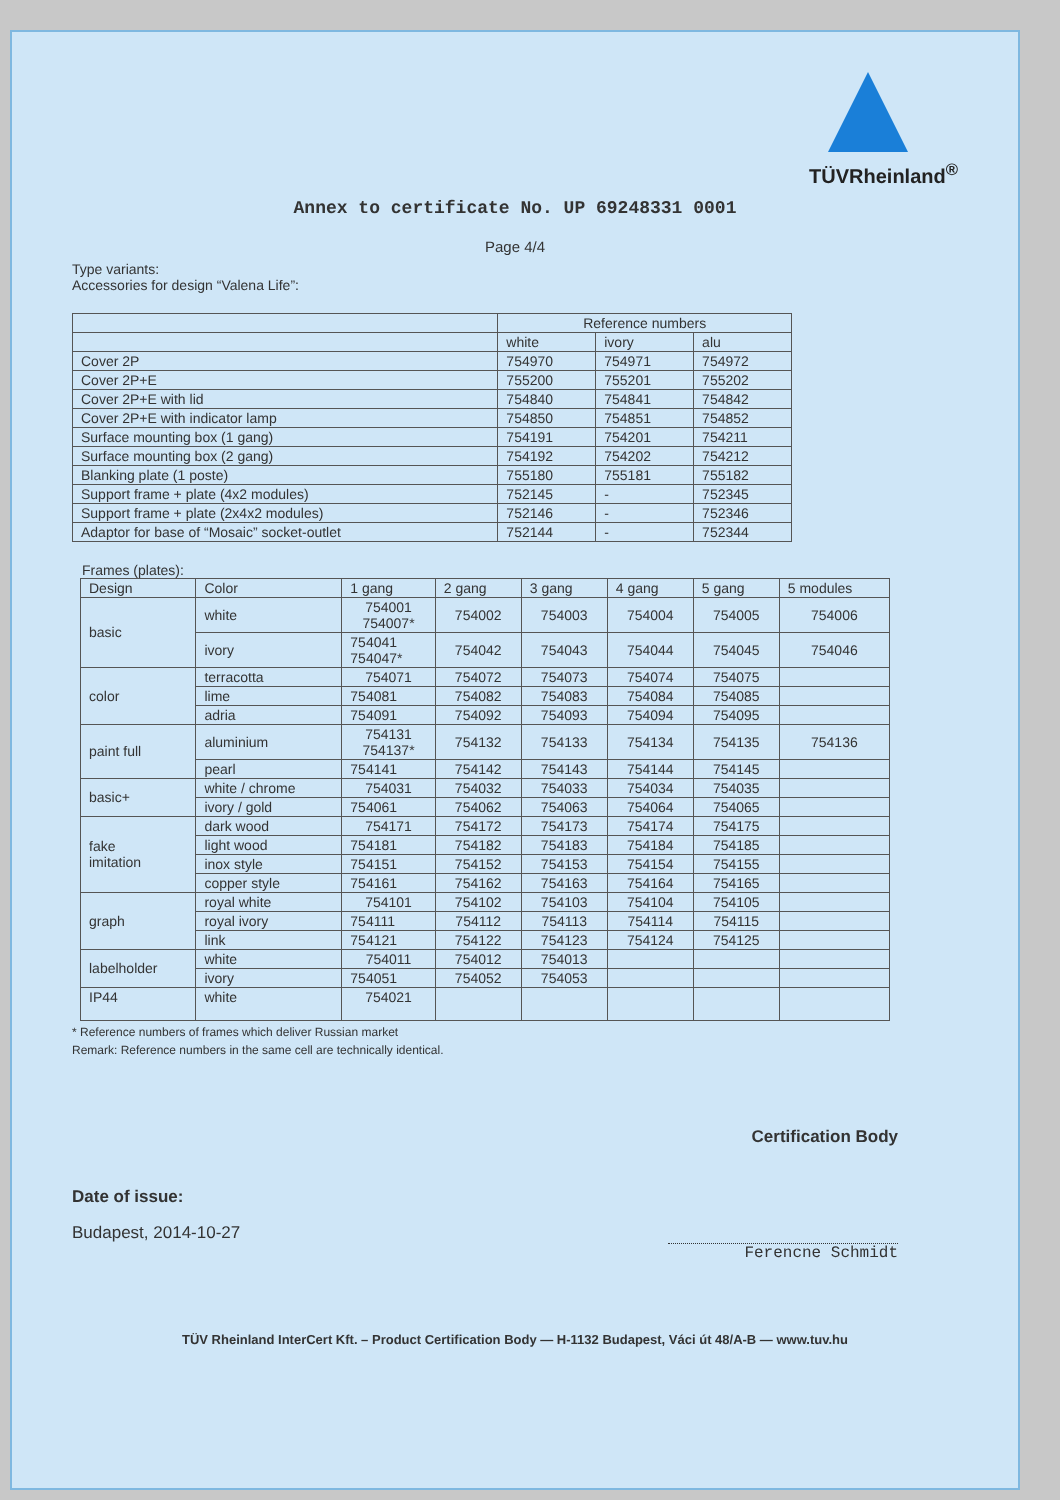TÜVRheinland<sup>®</sup>
Annex to certificate No. UP 69248331 0001
Page 4/4
Type variants:
Accessories for design “Valena Life”:
| | Reference numbers | | |
| --- | --- | --- | --- |
| | white | ivory | alu |
| Cover 2P | 754970 | 754971 | 754972 |
| Cover 2P+E | 755200 | 755201 | 755202 |
| Cover 2P+E with lid | 754840 | 754841 | 754842 |
| Cover 2P+E with indicator lamp | 754850 | 754851 | 754852 |
| Surface mounting box (1 gang) | 754191 | 754201 | 754211 |
| Surface mounting box (2 gang) | 754192 | 754202 | 754212 |
| Blanking plate (1 poste) | 755180 | 755181 | 755182 |
| Support frame + plate (4x2 modules) | 752145 | - | 752345 |
| Support frame + plate (2x4x2 modules) | 752146 | - | 752346 |
| Adaptor for base of “Mosaic” socket-outlet | 752144 | - | 752344 |
Frames (plates):
| Design | Color | 1 gang | 2 gang | 3 gang | 4 gang | 5 gang | 5 modules |
| --- | --- | --- | --- | --- | --- | --- | --- |
| basic | white | 754001 754007* | 754002 | 754003 | 754004 | 754005 | 754006 |
| | ivory | 754041 754047* | 754042 | 754043 | 754044 | 754045 | 754046 |
| color | terracotta | 754071 | 754072 | 754073 | 754074 | 754075 | |
| | lime | 754081 | 754082 | 754083 | 754084 | 754085 | |
| | adria | 754091 | 754092 | 754093 | 754094 | 754095 | |
| paint full | aluminium | 754131 754137* | 754132 | 754133 | 754134 | 754135 | 754136 |
| | pearl | 754141 | 754142 | 754143 | 754144 | 754145 | |
| basic+ | white / chrome | 754031 | 754032 | 754033 | 754034 | 754035 | |
| | ivory / gold | 754061 | 754062 | 754063 | 754064 | 754065 | |
| fake imitation | dark wood | 754171 | 754172 | 754173 | 754174 | 754175 | |
| | light wood | 754181 | 754182 | 754183 | 754184 | 754185 | |
| | inox style | 754151 | 754152 | 754153 | 754154 | 754155 | |
| | copper style | 754161 | 754162 | 754163 | 754164 | 754165 | |
| graph | royal white | 754101 | 754102 | 754103 | 754104 | 754105 | |
| | royal ivory | 754111 | 754112 | 754113 | 754114 | 754115 | |
| | link | 754121 | 754122 | 754123 | 754124 | 754125 | |
| labelholder | white | 754011 | 754012 | 754013 | | | |
| | ivory | 754051 | 754052 | 754053 | | | |
| IP44 | white | 754021 | | | | | |
* Reference numbers of frames which deliver Russian market
Remark: Reference numbers in the same cell are technically identical.
Certification Body
Date of issue:
Budapest, 2014-10-27
Ferencne Schmidt
TÜV Rheinland InterCert Kft. – Product Certification Body — H-1132 Budapest, Váci út 48/A-B — www.tuv.hu